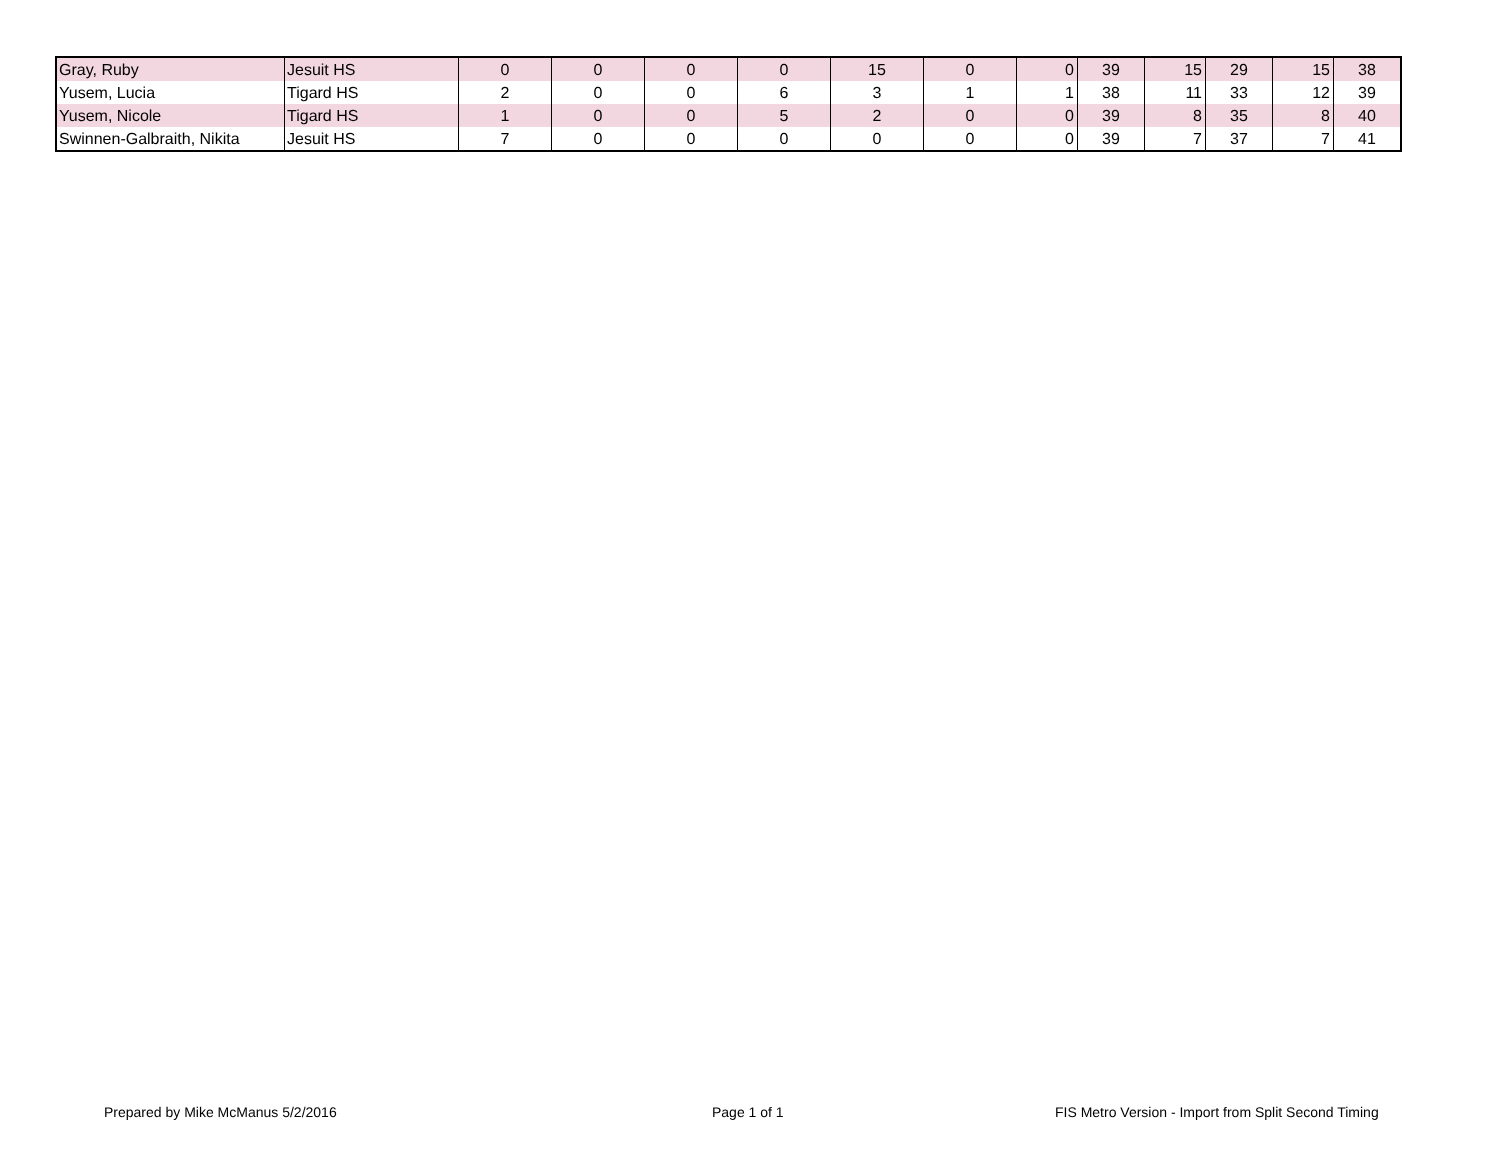| Gray, Ruby | Jesuit HS | 0 | 0 | 0 | 0 | 15 | 0 | 0 | 39 | 15 | 29 | 15 | 38 |
| Yusem, Lucia | Tigard HS | 2 | 0 | 0 | 6 | 3 | 1 | 1 | 38 | 11 | 33 | 12 | 39 |
| Yusem, Nicole | Tigard HS | 1 | 0 | 0 | 5 | 2 | 0 | 0 | 39 | 8 | 35 | 8 | 40 |
| Swinnen-Galbraith, Nikita | Jesuit HS | 7 | 0 | 0 | 0 | 0 | 0 | 0 | 39 | 7 | 37 | 7 | 41 |
Prepared by Mike McManus 5/2/2016 Page 1 of 1 FIS Metro Version - Import from Split Second Timing